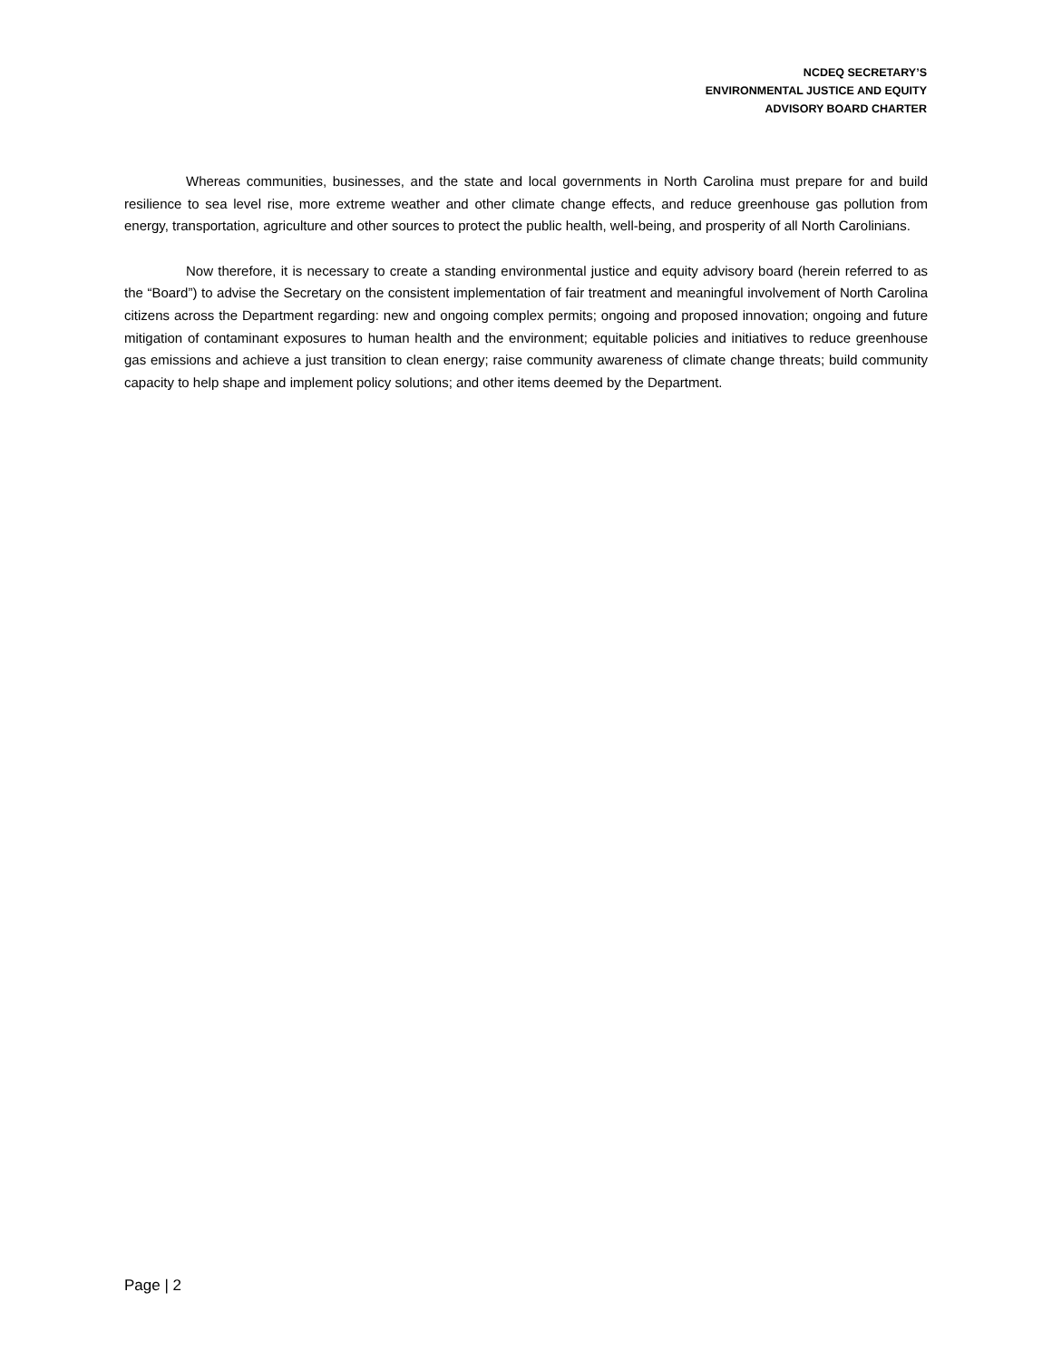NCDEQ SECRETARY’S
ENVIRONMENTAL JUSTICE AND EQUITY
ADVISORY BOARD CHARTER
Whereas communities, businesses, and the state and local governments in North Carolina must prepare for and build resilience to sea level rise, more extreme weather and other climate change effects, and reduce greenhouse gas pollution from energy, transportation, agriculture and other sources to protect the public health, well-being, and prosperity of all North Carolinians.
Now therefore, it is necessary to create a standing environmental justice and equity advisory board (herein referred to as the “Board”) to advise the Secretary on the consistent implementation of fair treatment and meaningful involvement of North Carolina citizens across the Department regarding: new and ongoing complex permits; ongoing and proposed innovation; ongoing and future mitigation of contaminant exposures to human health and the environment; equitable policies and initiatives to reduce greenhouse gas emissions and achieve a just transition to clean energy; raise community awareness of climate change threats; build community capacity to help shape and implement policy solutions; and other items deemed by the Department.
Page | 2